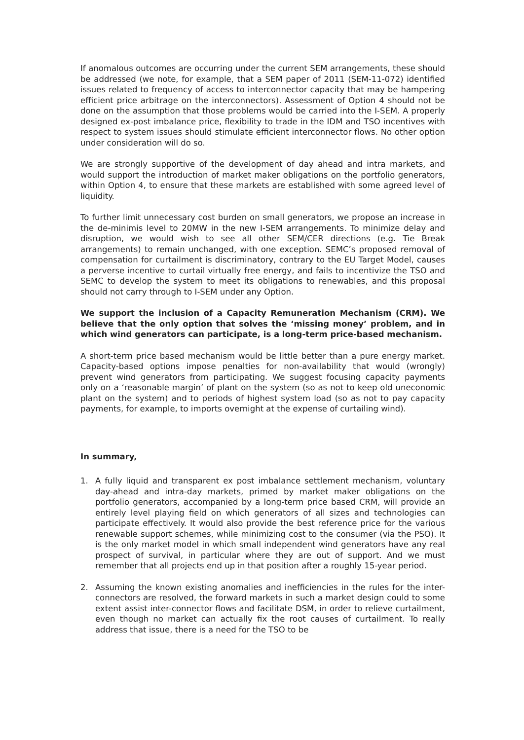If anomalous outcomes are occurring under the current SEM arrangements, these should be addressed (we note, for example, that a SEM paper of 2011 (SEM-11-072) identified issues related to frequency of access to interconnector capacity that may be hampering efficient price arbitrage on the interconnectors). Assessment of Option 4 should not be done on the assumption that those problems would be carried into the I-SEM. A properly designed ex-post imbalance price, flexibility to trade in the IDM and TSO incentives with respect to system issues should stimulate efficient interconnector flows. No other option under consideration will do so.
We are strongly supportive of the development of day ahead and intra markets, and would support the introduction of market maker obligations on the portfolio generators, within Option 4, to ensure that these markets are established with some agreed level of liquidity.
To further limit unnecessary cost burden on small generators, we propose an increase in the de-minimis level to 20MW in the new I-SEM arrangements. To minimize delay and disruption, we would wish to see all other SEM/CER directions (e.g. Tie Break arrangements) to remain unchanged, with one exception. SEMC’s proposed removal of compensation for curtailment is discriminatory, contrary to the EU Target Model, causes a perverse incentive to curtail virtually free energy, and fails to incentivize the TSO and SEMC to develop the system to meet its obligations to renewables, and this proposal should not carry through to I-SEM under any Option.
We support the inclusion of a Capacity Remuneration Mechanism (CRM). We believe that the only option that solves the ‘missing money’ problem, and in which wind generators can participate, is a long-term price-based mechanism.
A short-term price based mechanism would be little better than a pure energy market. Capacity-based options impose penalties for non-availability that would (wrongly) prevent wind generators from participating. We suggest focusing capacity payments only on a ‘reasonable margin’ of plant on the system (so as not to keep old uneconomic plant on the system) and to periods of highest system load (so as not to pay capacity payments, for example, to imports overnight at the expense of curtailing wind).
In summary,
1. A fully liquid and transparent ex post imbalance settlement mechanism, voluntary day-ahead and intra-day markets, primed by market maker obligations on the portfolio generators, accompanied by a long-term price based CRM, will provide an entirely level playing field on which generators of all sizes and technologies can participate effectively. It would also provide the best reference price for the various renewable support schemes, while minimizing cost to the consumer (via the PSO). It is the only market model in which small independent wind generators have any real prospect of survival, in particular where they are out of support. And we must remember that all projects end up in that position after a roughly 15-year period.
2. Assuming the known existing anomalies and inefficiencies in the rules for the inter-connectors are resolved, the forward markets in such a market design could to some extent assist inter-connector flows and facilitate DSM, in order to relieve curtailment, even though no market can actually fix the root causes of curtailment. To really address that issue, there is a need for the TSO to be